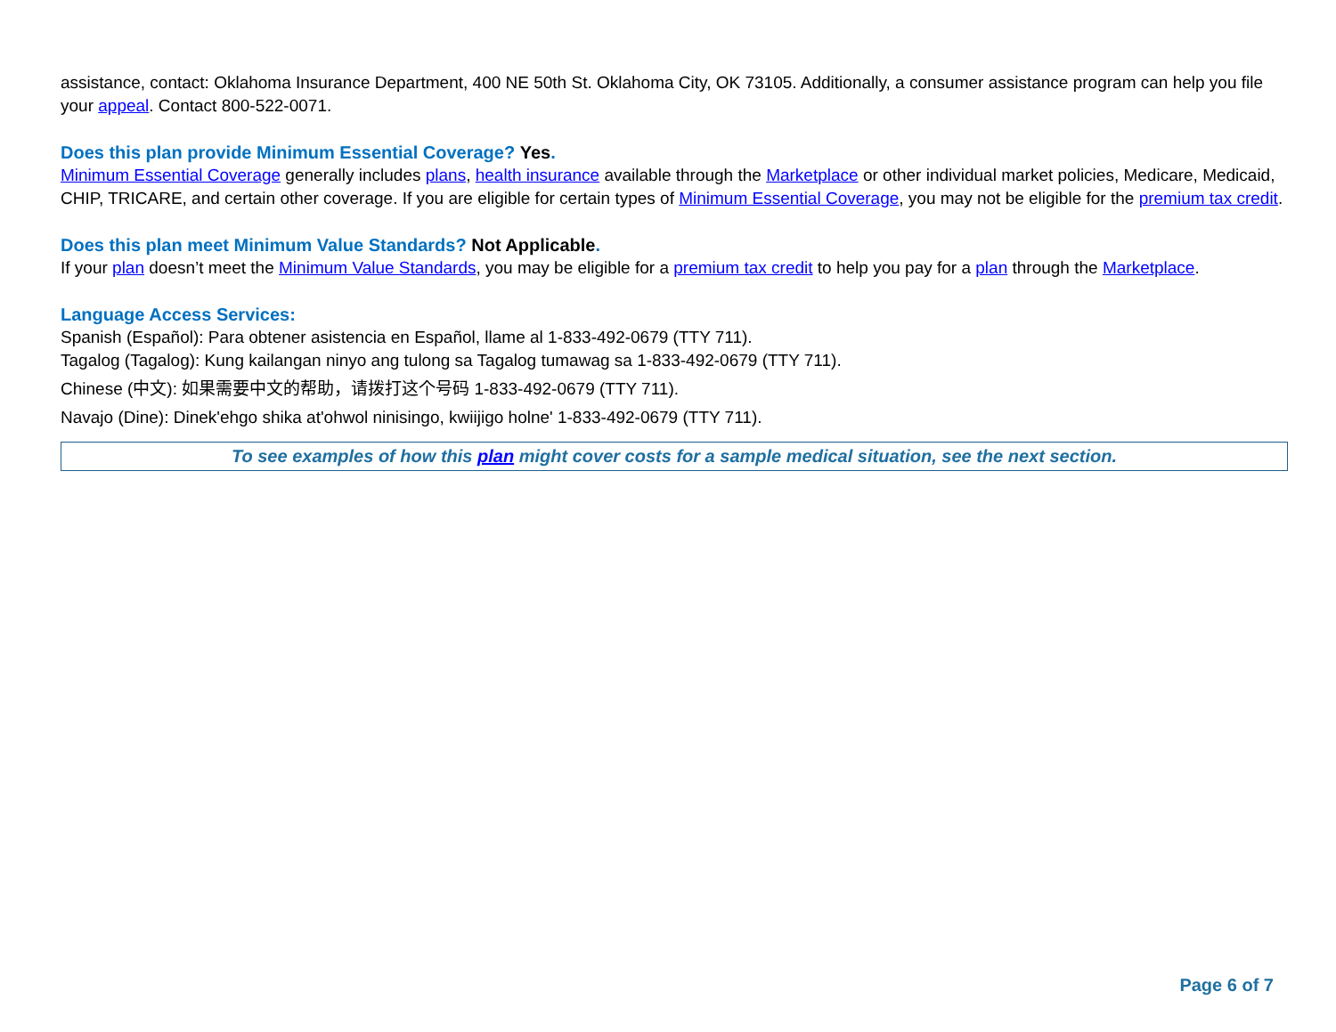assistance, contact: Oklahoma Insurance Department, 400 NE 50th St. Oklahoma City, OK 73105. Additionally, a consumer assistance program can help you file your appeal. Contact 800-522-0071.
Does this plan provide Minimum Essential Coverage? Yes.
Minimum Essential Coverage generally includes plans, health insurance available through the Marketplace or other individual market policies, Medicare, Medicaid, CHIP, TRICARE, and certain other coverage. If you are eligible for certain types of Minimum Essential Coverage, you may not be eligible for the premium tax credit.
Does this plan meet Minimum Value Standards? Not Applicable.
If your plan doesn’t meet the Minimum Value Standards, you may be eligible for a premium tax credit to help you pay for a plan through the Marketplace.
Language Access Services:
Spanish (Español): Para obtener asistencia en Español, llame al 1-833-492-0679 (TTY 711).
Tagalog (Tagalog): Kung kailangan ninyo ang tulong sa Tagalog tumawag sa 1-833-492-0679 (TTY 711).
Chinese (中文): 如果需要中文的帮助，请拨打这个号码 1-833-492-0679 (TTY 711).
Navajo (Dine): Dinek'ehgo shika at'ohwol ninisingo, kwiijigo holne' 1-833-492-0679 (TTY 711).
To see examples of how this plan might cover costs for a sample medical situation, see the next section.
Page 6 of 7